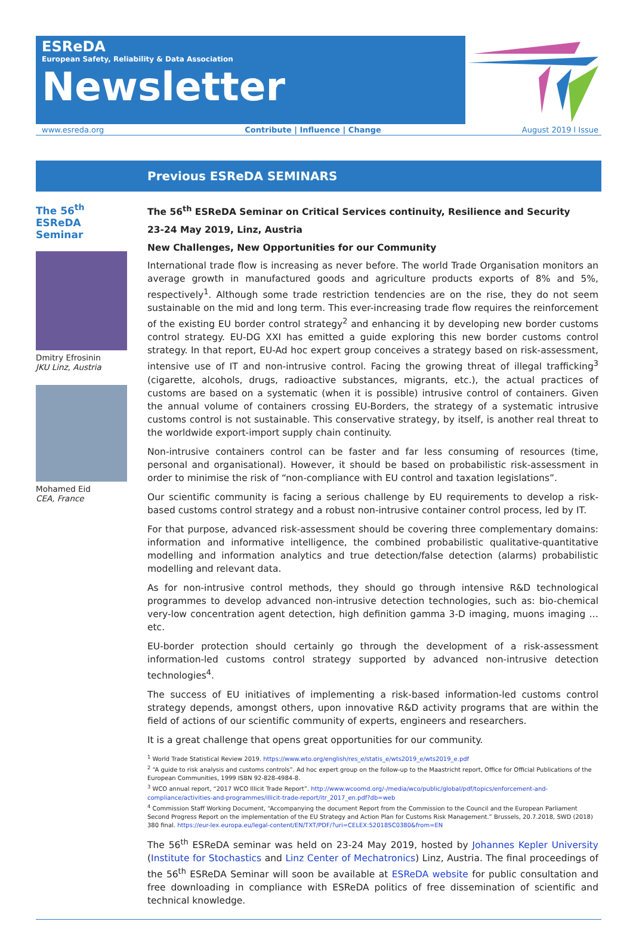ESReDA
European Safety, Reliability & Data Association
Newsletter
www.esreda.org Contribute | Influence | Change August 2019 l Issue
Previous ESReDA SEMINARS
The 56<sup>th</sup> ESReDA Seminar
Dmitry Efrosinin
JKU Linz, Austria
Mohamed Eid
CEA, France
The 56<sup>th</sup> ESReDA Seminar on Critical Services continuity, Resilience and Security
23-24 May 2019, Linz, Austria
New Challenges, New Opportunities for our Community
International trade flow is increasing as never before. The world Trade Organisation monitors an average growth in manufactured goods and agriculture products exports of 8% and 5%, respectively<sup>1</sup>. Although some trade restriction tendencies are on the rise, they do not seem sustainable on the mid and long term. This ever-increasing trade flow requires the reinforcement of the existing EU border control strategy<sup>2</sup> and enhancing it by developing new border customs control strategy. EU-DG XXI has emitted a guide exploring this new border customs control strategy. In that report, EU-Ad hoc expert group conceives a strategy based on risk-assessment, intensive use of IT and non-intrusive control. Facing the growing threat of illegal trafficking<sup>3</sup> (cigarette, alcohols, drugs, radioactive substances, migrants, etc.), the actual practices of customs are based on a systematic (when it is possible) intrusive control of containers. Given the annual volume of containers crossing EU-Borders, the strategy of a systematic intrusive customs control is not sustainable. This conservative strategy, by itself, is another real threat to the worldwide export-import supply chain continuity.
Non-intrusive containers control can be faster and far less consuming of resources (time, personal and organisational). However, it should be based on probabilistic risk-assessment in order to minimise the risk of “non-compliance with EU control and taxation legislations”.
Our scientific community is facing a serious challenge by EU requirements to develop a risk-based customs control strategy and a robust non-intrusive container control process, led by IT.
For that purpose, advanced risk-assessment should be covering three complementary domains: information and informative intelligence, the combined probabilistic qualitative-quantitative modelling and information analytics and true detection/false detection (alarms) probabilistic modelling and relevant data.
As for non-intrusive control methods, they should go through intensive R&D technological programmes to develop advanced non-intrusive detection technologies, such as: bio-chemical very-low concentration agent detection, high definition gamma 3-D imaging, muons imaging … etc.
EU-border protection should certainly go through the development of a risk-assessment information-led customs control strategy supported by advanced non-intrusive detection technologies<sup>4</sup>.
The success of EU initiatives of implementing a risk-based information-led customs control strategy depends, amongst others, upon innovative R&D activity programs that are within the field of actions of our scientific community of experts, engineers and researchers.
It is a great challenge that opens great opportunities for our community.
<sup>1</sup> World Trade Statistical Review 2019. https://www.wto.org/english/res_e/statis_e/wts2019_e/wts2019_e.pdf
<sup>2</sup> “A guide to risk analysis and customs controls”. Ad hoc expert group on the follow-up to the Maastricht report, Office for Official Publications of the European Communities, 1999 ISBN 92-828-4984-8.
<sup>3</sup> WCO annual report, “2017 WCO Illicit Trade Report”. http://www.wcoomd.org/-/media/wco/public/global/pdf/topics/enforcement-and-compliance/activities-and-programmes/illicit-trade-report/itr_2017_en.pdf?db=web
<sup>4</sup> Commission Staff Working Document, “Accompanying the document Report from the Commission to the Council and the European Parliament Second Progress Report on the implementation of the EU Strategy and Action Plan for Customs Risk Management.” Brussels, 20.7.2018, SWD (2018) 380 final. https://eur-lex.europa.eu/legal-content/EN/TXT/PDF/?uri=CELEX:52018SC0380&from=EN
The 56<sup>th</sup> ESReDA seminar was held on 23-24 May 2019, hosted by Johannes Kepler University (Institute for Stochastics and Linz Center of Mechatronics) Linz, Austria. The final proceedings of the 56<sup>th</sup> ESReDA Seminar will soon be available at ESReDA website for public consultation and free downloading in compliance with ESReDA politics of free dissemination of scientific and technical knowledge.